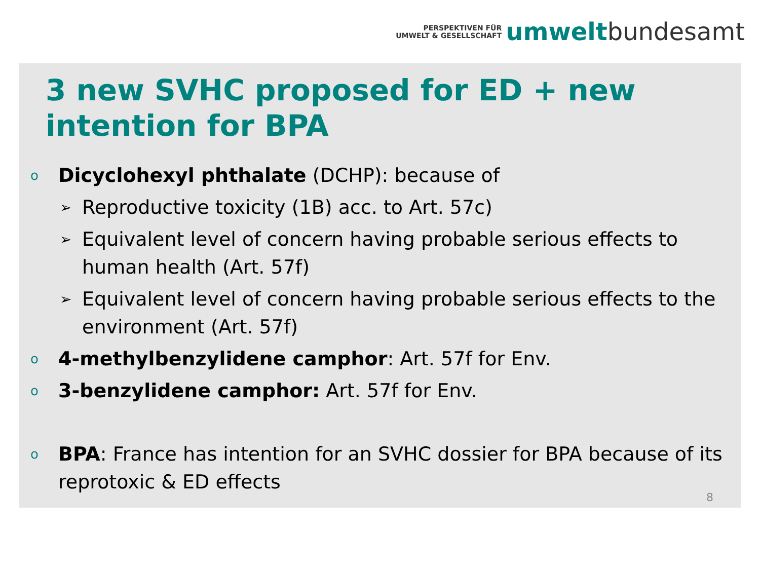PERSPEKTIVEN FÜR
UMWELT & GESELLSCHAFT
umwelt bundesamt
3 new SVHC proposed for ED + new intention for BPA
o Dicyclohexyl phthalate (DCHP): because of
➢ Reproductive toxicity (1B) acc. to Art. 57c)
➢ Equivalent level of concern having probable serious effects to human health (Art. 57f)
➢ Equivalent level of concern having probable serious effects to the environment (Art. 57f)
o 4-methylbenzylidene camphor: Art. 57f for Env.
o 3-benzylidene camphor: Art. 57f for Env.
o BPA: France has intention for an SVHC dossier for BPA because of its reprotoxic & ED effects
8